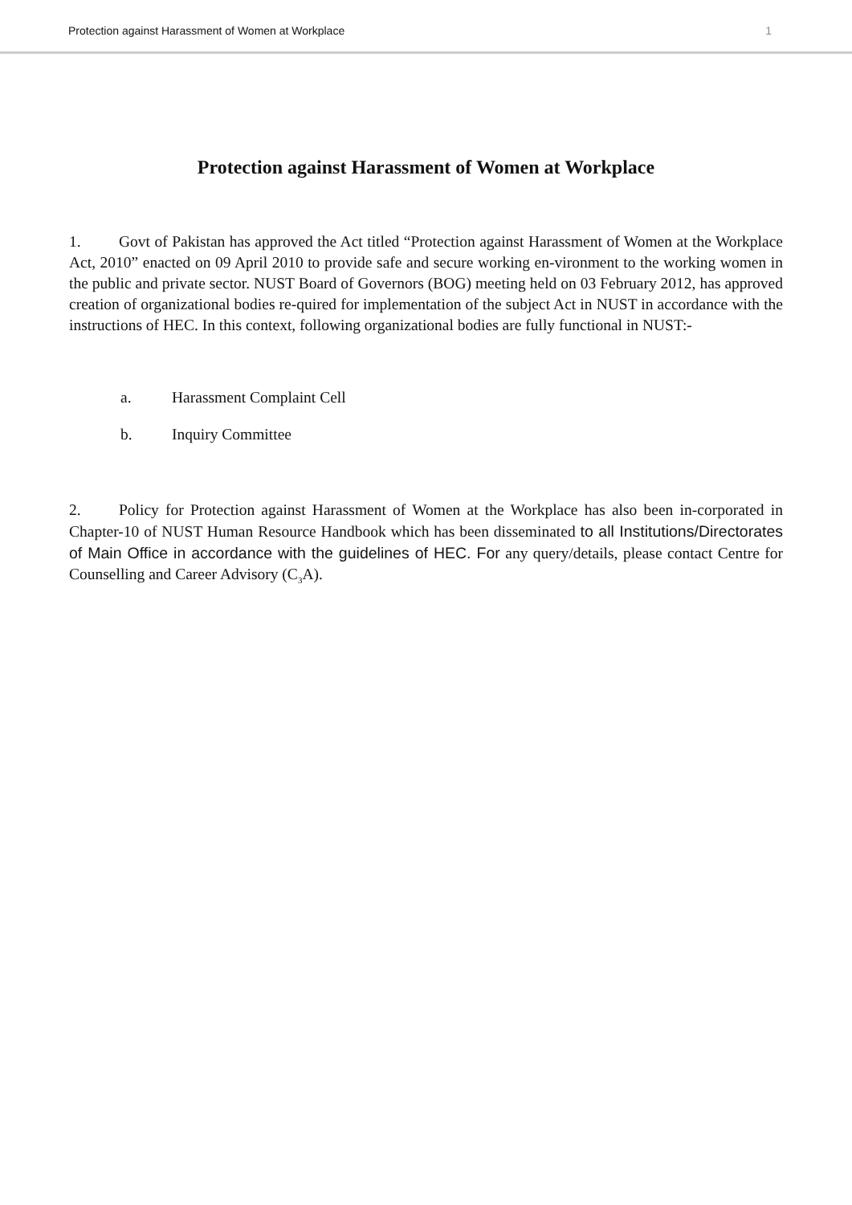Protection against Harassment of Women at Workplace 1
Protection against Harassment of Women at Workplace
1. Govt of Pakistan has approved the Act titled “Protection against Harassment of Women at the Workplace Act, 2010” enacted on 09 April 2010 to provide safe and secure working en-vironment to the working women in the public and private sector. NUST Board of Governors (BOG) meeting held on 03 February 2012, has approved creation of organizational bodies re-quired for implementation of the subject Act in NUST in accordance with the instructions of HEC. In this context, following organizational bodies are fully functional in NUST:-
a. Harassment Complaint Cell
b. Inquiry Committee
2. Policy for Protection against Harassment of Women at the Workplace has also been in-corporated in Chapter-10 of NUST Human Resource Handbook which has been disseminated to all Institutions/Directorates of Main Office in accordance with the guidelines of HEC. For any query/details, please contact Centre for Counselling and Career Advisory (C<sub>3</sub>A).